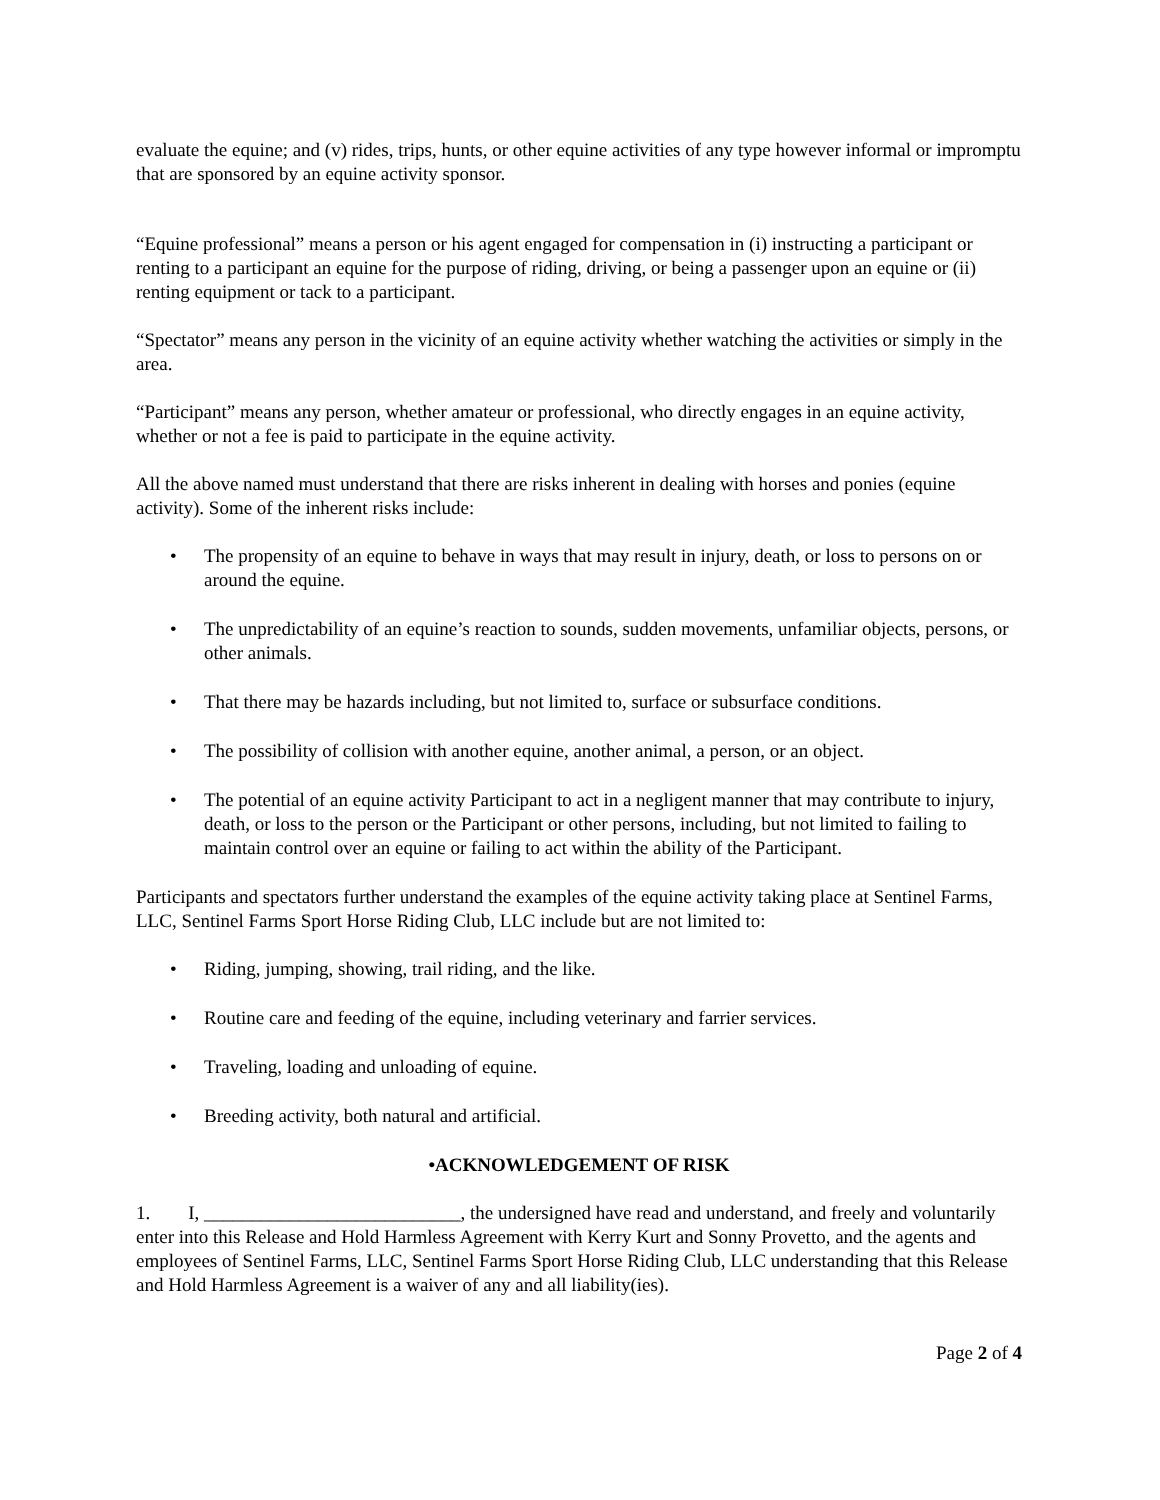evaluate the equine; and (v) rides, trips, hunts, or other equine activities of any type however informal or impromptu that are sponsored by an equine activity sponsor.
“Equine professional” means a person or his agent engaged for compensation in (i) instructing a participant or renting to a participant an equine for the purpose of riding, driving, or being a passenger upon an equine or (ii) renting equipment or tack to a participant.
“Spectator” means any person in the vicinity of an equine activity whether watching the activities or simply in the area.
“Participant” means any person, whether amateur or professional, who directly engages in an equine activity, whether or not a fee is paid to participate in the equine activity.
All the above named must understand that there are risks inherent in dealing with horses and ponies (equine activity). Some of the inherent risks include:
• The propensity of an equine to behave in ways that may result in injury, death, or loss to persons on or around the equine.
• The unpredictability of an equine’s reaction to sounds, sudden movements, unfamiliar objects, persons, or other animals.
• That there may be hazards including, but not limited to, surface or subsurface conditions.
• The possibility of collision with another equine, another animal, a person, or an object.
• The potential of an equine activity Participant to act in a negligent manner that may contribute to injury, death, or loss to the person or the Participant or other persons, including, but not limited to failing to maintain control over an equine or failing to act within the ability of the Participant.
Participants and spectators further understand the examples of the equine activity taking place at Sentinel Farms, LLC, Sentinel Farms Sport Horse Riding Club, LLC include but are not limited to:
• Riding, jumping, showing, trail riding, and the like.
• Routine care and feeding of the equine, including veterinary and farrier services.
• Traveling, loading and unloading of equine.
• Breeding activity, both natural and artificial.
•ACKNOWLEDGEMENT OF RISK
1. I, ___________________________, the undersigned have read and understand, and freely and voluntarily enter into this Release and Hold Harmless Agreement with Kerry Kurt and Sonny Provetto, and the agents and employees of Sentinel Farms, LLC, Sentinel Farms Sport Horse Riding Club, LLC understanding that this Release and Hold Harmless Agreement is a waiver of any and all liability(ies).
Page 2 of 4